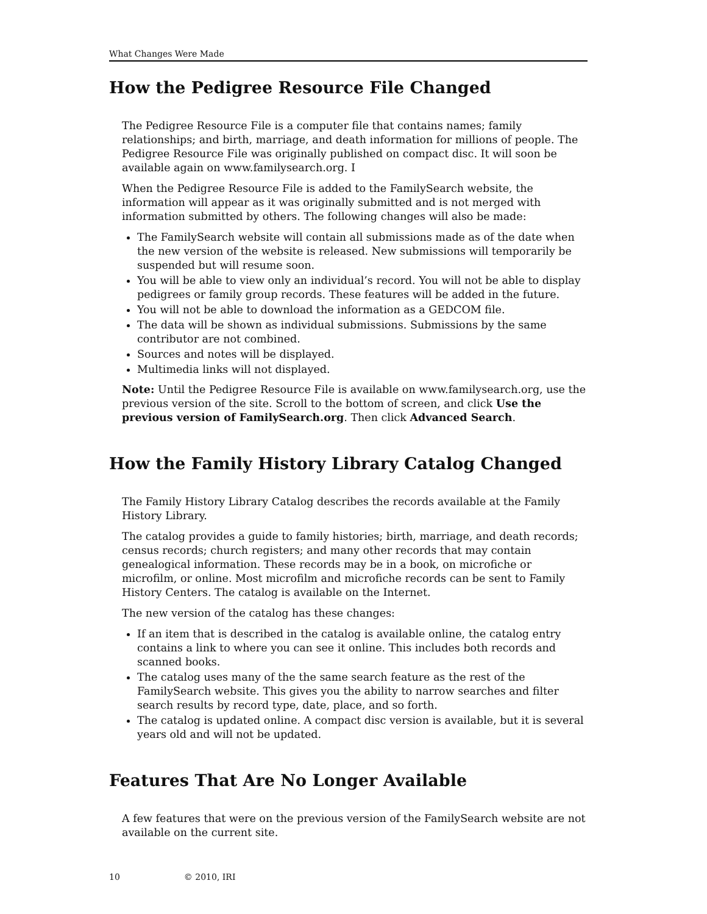What Changes Were Made
How the Pedigree Resource File Changed
The Pedigree Resource File is a computer file that contains names; family relationships; and birth, marriage, and death information for millions of people. The Pedigree Resource File was originally published on compact disc. It will soon be available again on www.familysearch.org. I
When the Pedigree Resource File is added to the FamilySearch website, the information will appear as it was originally submitted and is not merged with information submitted by others. The following changes will also be made:
The FamilySearch website will contain all submissions made as of the date when the new version of the website is released. New submissions will temporarily be suspended but will resume soon.
You will be able to view only an individual’s record. You will not be able to display pedigrees or family group records. These features will be added in the future.
You will not be able to download the information as a GEDCOM file.
The data will be shown as individual submissions. Submissions by the same contributor are not combined.
Sources and notes will be displayed.
Multimedia links will not displayed.
Note: Until the Pedigree Resource File is available on www.familysearch.org, use the previous version of the site. Scroll to the bottom of screen, and click Use the previous version of FamilySearch.org. Then click Advanced Search.
How the Family History Library Catalog Changed
The Family History Library Catalog describes the records available at the Family History Library.
The catalog provides a guide to family histories; birth, marriage, and death records; census records; church registers; and many other records that may contain genealogical information. These records may be in a book, on microfiche or microfilm, or online. Most microfilm and microfiche records can be sent to Family History Centers. The catalog is available on the Internet.
The new version of the catalog has these changes:
If an item that is described in the catalog is available online, the catalog entry contains a link to where you can see it online. This includes both records and scanned books.
The catalog uses many of the the same search feature as the rest of the FamilySearch website. This gives you the ability to narrow searches and filter search results by record type, date, place, and so forth.
The catalog is updated online. A compact disc version is available, but it is several years old and will not be updated.
Features That Are No Longer Available
A few features that were on the previous version of the FamilySearch website are not available on the current site.
10 © 2010, IRI